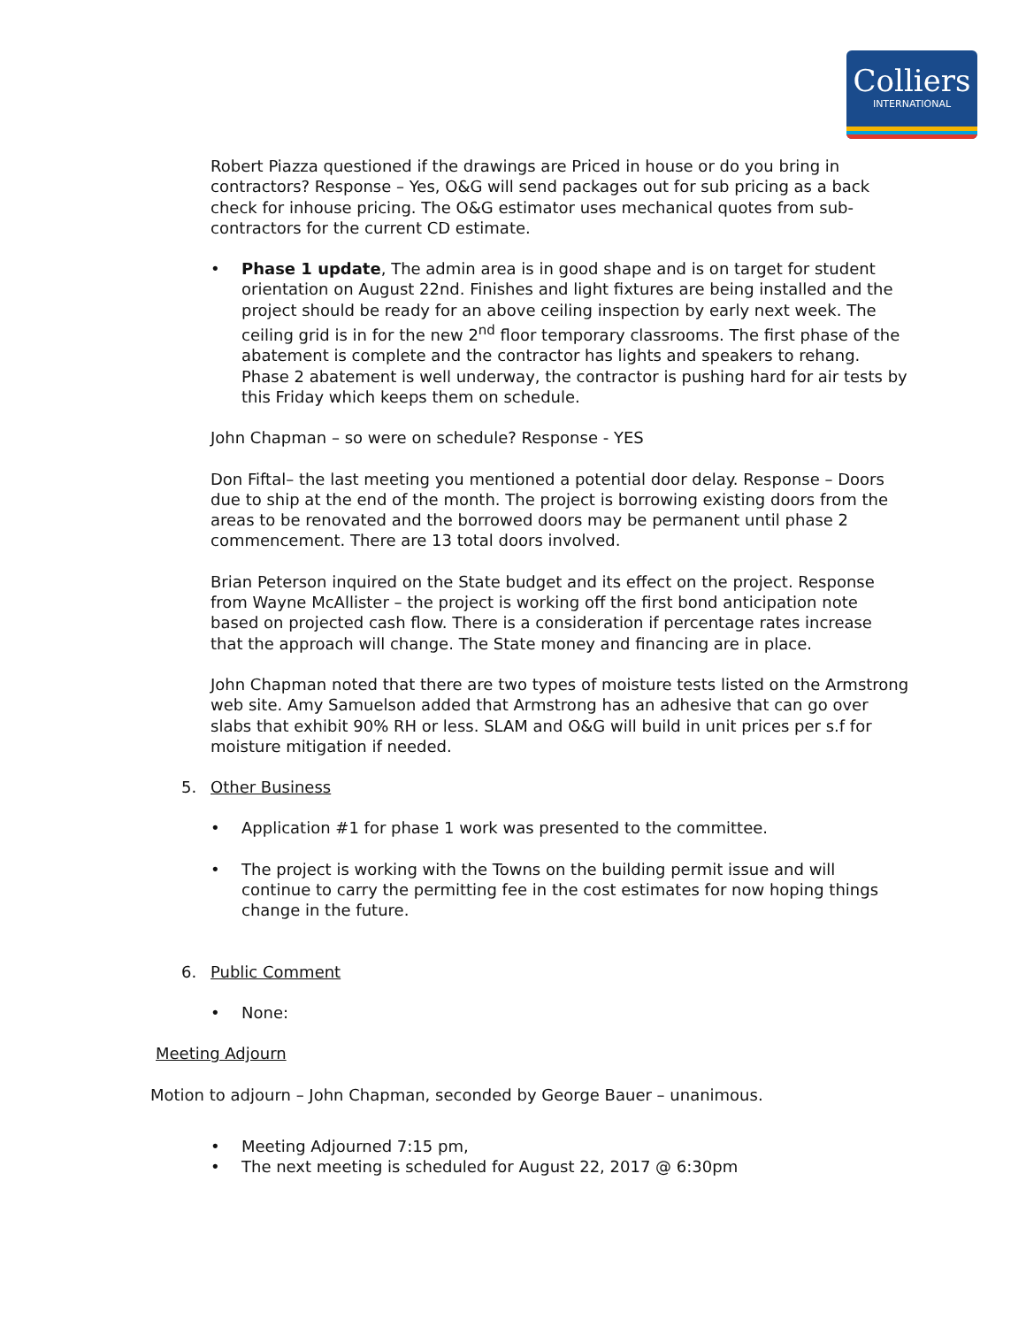Colliers
INTERNATIONAL
Robert Piazza questioned if the drawings are Priced in house or do you bring in contractors? Response – Yes, O&G will send packages out for sub pricing as a back check for inhouse pricing. The O&G estimator uses mechanical quotes from sub-contractors for the current CD estimate.
• Phase 1 update, The admin area is in good shape and is on target for student orientation on August 22nd. Finishes and light fixtures are being installed and the project should be ready for an above ceiling inspection by early next week. The ceiling grid is in for the new 2<sup>nd</sup> floor temporary classrooms. The first phase of the abatement is complete and the contractor has lights and speakers to rehang. Phase 2 abatement is well underway, the contractor is pushing hard for air tests by this Friday which keeps them on schedule.
John Chapman – so were on schedule? Response - YES
Don Fiftal– the last meeting you mentioned a potential door delay. Response – Doors due to ship at the end of the month. The project is borrowing existing doors from the areas to be renovated and the borrowed doors may be permanent until phase 2 commencement. There are 13 total doors involved.
Brian Peterson inquired on the State budget and its effect on the project. Response from Wayne McAllister – the project is working off the first bond anticipation note based on projected cash flow. There is a consideration if percentage rates increase that the approach will change. The State money and financing are in place.
John Chapman noted that there are two types of moisture tests listed on the Armstrong web site. Amy Samuelson added that Armstrong has an adhesive that can go over slabs that exhibit 90% RH or less. SLAM and O&G will build in unit prices per s.f for moisture mitigation if needed.
5. Other Business
• Application #1 for phase 1 work was presented to the committee.
• The project is working with the Towns on the building permit issue and will continue to carry the permitting fee in the cost estimates for now hoping things change in the future.
6. Public Comment
• None:
Meeting Adjourn
Motion to adjourn – John Chapman, seconded by George Bauer – unanimous.
• Meeting Adjourned 7:15 pm,
• The next meeting is scheduled for August 22, 2017 @ 6:30pm